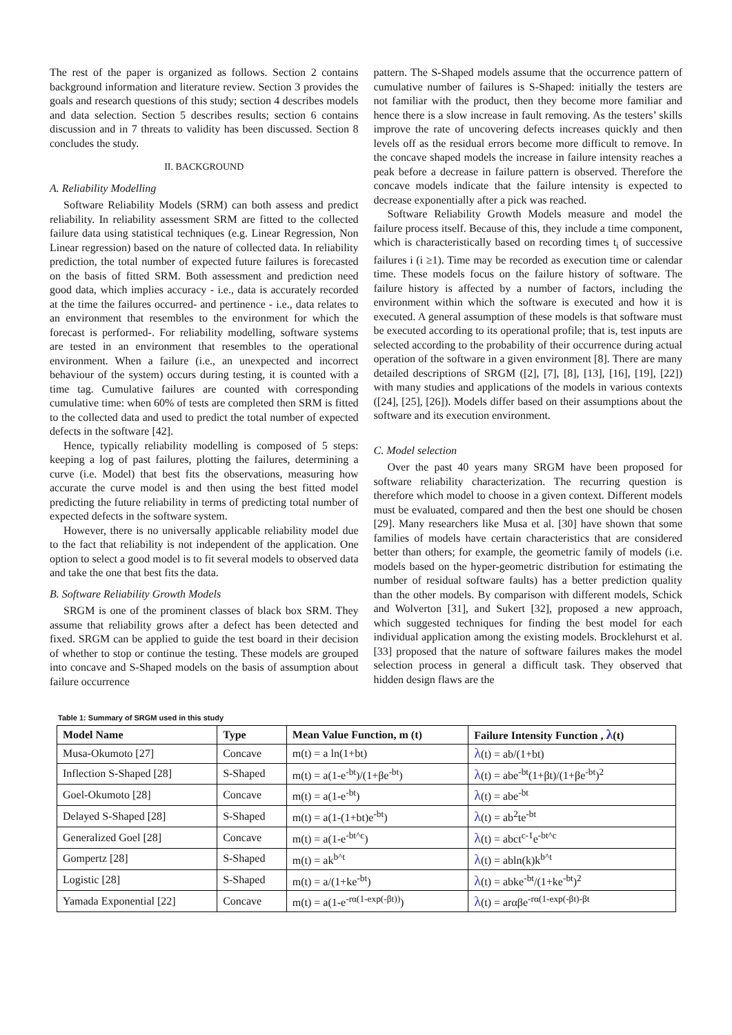The rest of the paper is organized as follows. Section 2 contains background information and literature review. Section 3 provides the goals and research questions of this study; section 4 describes models and data selection. Section 5 describes results; section 6 contains discussion and in 7 threats to validity has been discussed. Section 8 concludes the study.
II. BACKGROUND
A. Reliability Modelling
Software Reliability Models (SRM) can both assess and predict reliability. In reliability assessment SRM are fitted to the collected failure data using statistical techniques (e.g. Linear Regression, Non Linear regression) based on the nature of collected data. In reliability prediction, the total number of expected future failures is forecasted on the basis of fitted SRM. Both assessment and prediction need good data, which implies accuracy - i.e., data is accurately recorded at the time the failures occurred- and pertinence - i.e., data relates to an environment that resembles to the environment for which the forecast is performed-. For reliability modelling, software systems are tested in an environment that resembles to the operational environment. When a failure (i.e., an unexpected and incorrect behaviour of the system) occurs during testing, it is counted with a time tag. Cumulative failures are counted with corresponding cumulative time: when 60% of tests are completed then SRM is fitted to the collected data and used to predict the total number of expected defects in the software [42].
Hence, typically reliability modelling is composed of 5 steps: keeping a log of past failures, plotting the failures, determining a curve (i.e. Model) that best fits the observations, measuring how accurate the curve model is and then using the best fitted model predicting the future reliability in terms of predicting total number of expected defects in the software system.
However, there is no universally applicable reliability model due to the fact that reliability is not independent of the application. One option to select a good model is to fit several models to observed data and take the one that best fits the data.
B. Software Reliability Growth Models
SRGM is one of the prominent classes of black box SRM. They assume that reliability grows after a defect has been detected and fixed. SRGM can be applied to guide the test board in their decision of whether to stop or continue the testing. These models are grouped into concave and S-Shaped models on the basis of assumption about failure occurrence
pattern. The S-Shaped models assume that the occurrence pattern of cumulative number of failures is S-Shaped: initially the testers are not familiar with the product, then they become more familiar and hence there is a slow increase in fault removing. As the testers’ skills improve the rate of uncovering defects increases quickly and then levels off as the residual errors become more difficult to remove. In the concave shaped models the increase in failure intensity reaches a peak before a decrease in failure pattern is observed. Therefore the concave models indicate that the failure intensity is expected to decrease exponentially after a pick was reached.
Software Reliability Growth Models measure and model the failure process itself. Because of this, they include a time component, which is characteristically based on recording times t<sub>i</sub> of successive failures i (i ≥1). Time may be recorded as execution time or calendar time. These models focus on the failure history of software. The failure history is affected by a number of factors, including the environment within which the software is executed and how it is executed. A general assumption of these models is that software must be executed according to its operational profile; that is, test inputs are selected according to the probability of their occurrence during actual operation of the software in a given environment [8]. There are many detailed descriptions of SRGM ([2], [7], [8], [13], [16], [19], [22]) with many studies and applications of the models in various contexts ([24], [25], [26]). Models differ based on their assumptions about the software and its execution environment.
C. Model selection
Over the past 40 years many SRGM have been proposed for software reliability characterization. The recurring question is therefore which model to choose in a given context. Different models must be evaluated, compared and then the best one should be chosen [29]. Many researchers like Musa et al. [30] have shown that some families of models have certain characteristics that are considered better than others; for example, the geometric family of models (i.e. models based on the hyper-geometric distribution for estimating the number of residual software faults) has a better prediction quality than the other models. By comparison with different models, Schick and Wolverton [31], and Sukert [32], proposed a new approach, which suggested techniques for finding the best model for each individual application among the existing models. Brocklehurst et al. [33] proposed that the nature of software failures makes the model selection process in general a difficult task. They observed that hidden design flaws are the
Table 1: Summary of SRGM used in this study
| Model Name | Type | Mean Value Function, m (t) | Failure Intensity Function , λ (t) |
| --- | --- | --- | --- |
| Musa-Okumoto [27] | Concave | m(t) = a ln(1+bt) | λ (t) = ab/(1+bt) |
| Inflection S-Shaped [28] | S-Shaped | m(t) = a(1-e<sup>-bt</sup>)/(1+βe<sup>-bt</sup>) | λ (t) = abe<sup>-bt</sup>(1+βt)/(1+βe<sup>-bt</sup>)<sup>2</sup> |
| Goel-Okumoto [28] | Concave | m(t) = a(1-e<sup>-bt</sup>) | λ (t) = abe<sup>-bt</sup> |
| Delayed S-Shaped [28] | S-Shaped | m(t) = a(1-(1+bt)e<sup>-bt</sup>) | λ (t) = ab<sup>2</sup>te<sup>-bt</sup> |
| Generalized Goel [28] | Concave | m(t) = a(1-e<sup>-bt^c</sup>) | λ (t) = abct<sup>c-1</sup>e<sup>-bt^c</sup> |
| Gompertz [28] | S-Shaped | m(t) = ak<sup>b^t</sup> | λ (t) = abln(k)k<sup>b^t</sup> |
| Logistic [28] | S-Shaped | m(t) = a/(1+ke<sup>-bt</sup>) | λ (t) = abke<sup>-bt</sup>/(1+ke<sup>-bt</sup>)<sup>2</sup> |
| Yamada Exponential [22] | Concave | m(t) = a(1-e<sup>-rα(1-exp(-βt))</sup>) | λ (t) = arαβe<sup>-rα(1-exp(-βt)-βt</sup> |